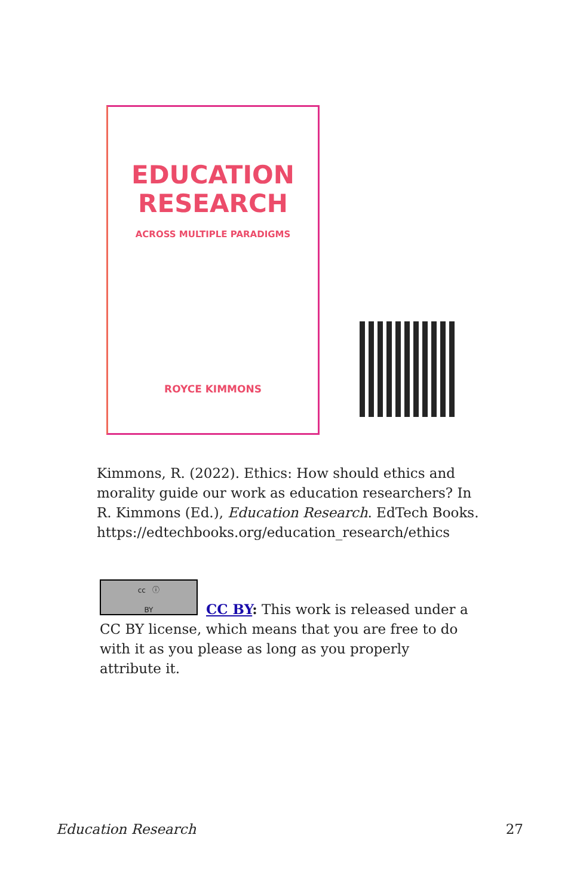EDUCATION
RESEARCH
ACROSS MULTIPLE PARADIGMS
ROYCE KIMMONS
Kimmons, R. (2022). Ethics: How should ethics and morality guide our work as education researchers? In R. Kimmons (Ed.), Education Research. EdTech Books. https://edtechbooks.org/education_research/ethics
cc ⓘ
BY
CC BY: This work is released under a CC BY license, which means that you are free to do with it as you please as long as you properly attribute it.
Education Research 27